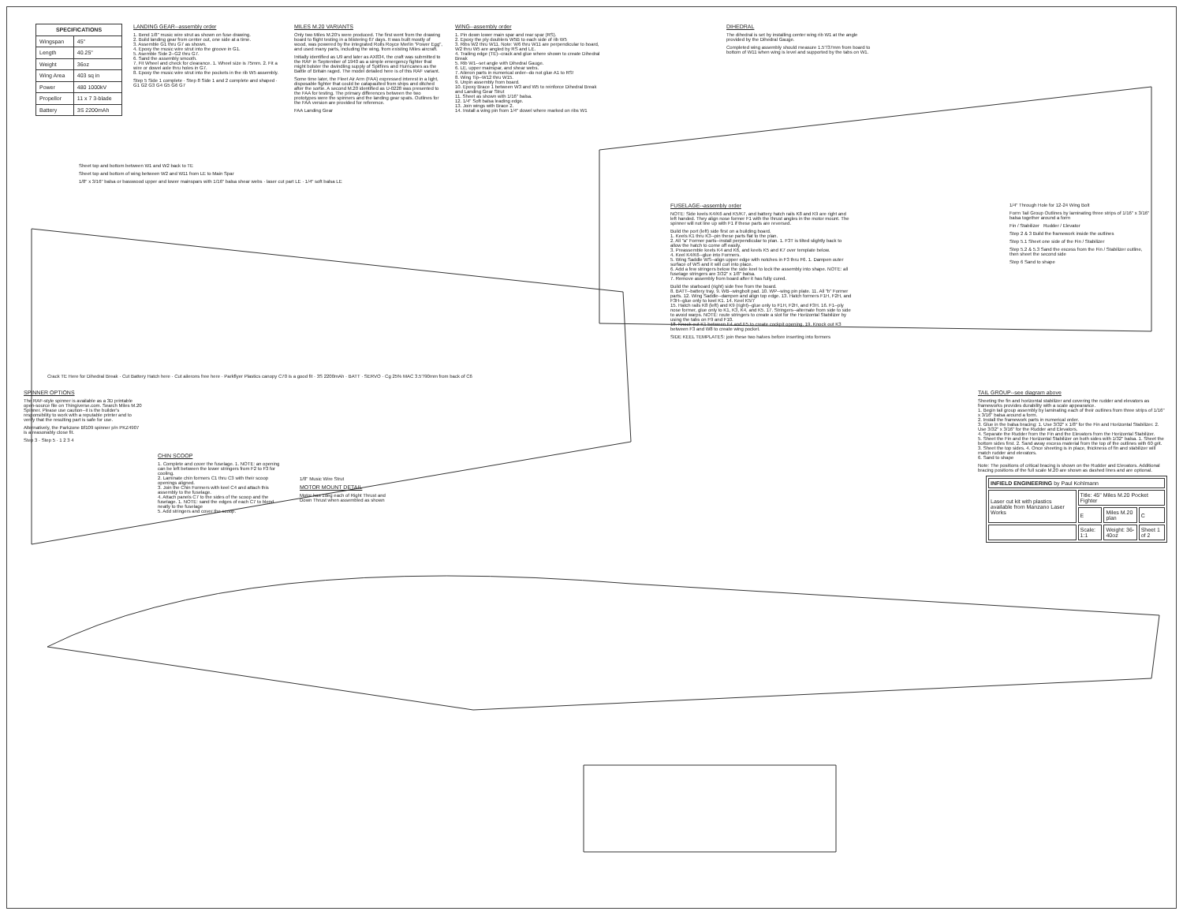| SPECIFICATIONS | |
| --- | --- |
| Wingspan | 45" |
| Length | 40.25" |
| Weight | 36oz |
| Wing Area | 403 sq in |
| Power | 480 1000kV |
| Propellor | 11 x 7 3-blade |
| Battery | 3S 2200mAh |
LANDING GEAR--assembly order
1. Bend 1/8" music wire strut as shown on fuse drawing.
2. Build landing gear from center out, one side at a time.
3. Assemble G1 thru G7 as shown.
4. Epoxy the music wire strut into the groove in G1.
5. Asemble Side 2--G2 thru G7.
6. Sand the assembly smooth.
7. Fit Wheel and check for clearance. 1. Wheel size is 75mm. 2. Fit a wire or dowel axle thru holes in G7.
8. Epoxy the music wire strut into the pockets in the rib W5 assembly.
Step 5 Side 1 complete · Step 8 Side 1 and 2 complete and shaped · G1 G2 G3 G4 G5 G6 G7
MILES M.20 VARIANTS
Only two Miles M.20's were produced. The first went from the drawing board to flight testing in a blistering 67 days. It was built mostly of wood, was powered by the integrated Rolls Royce Merlin "Power Egg", and used many parts, including the wing, from existing Miles aircraft.
Initially identified as U9 and later as AX834, the craft was submitted to the RAF in September of 1940 as a simple emergency fighter that might bolster the dwindling supply of Spitfires and Hurricanes as the Battle of Britain raged. The model detailed here is of this RAF variant.
Some time later, the Fleet Air Arm (FAA) expressed interest in a light, disposable fighter that could be catapaulted from ships and ditched after the sortie. A second M.20 identified as U-0228 was presented to the FAA for testing. The primary differences between the two prototypes were the spinners and the landing gear spats. Outlines for the FAA version are provided for reference.
FAA Landing Gear
WING--assembly order
1. Pin down lower main spar and rear spar (RS).
2. Epoxy the ply doublers W5B to each side of rib W5
3. Ribs W2 thru W11. Note: W6 thru W11 are perpendicular to board, W2 thru W5 are angled by RS and LE.
4. Trailing edge (TE)--crack and glue where shown to create Dihedral Break
5. Rib W1--set angle with Dihedral Gauge.
6. LE, upper mainspar, and shear webs.
7. Aileron parts in numerical order--do not glue A1 to RS!
8. Wing Tip--W12 thru W15.
9. Unpin assembly from board.
10. Epoxy Brace 1 between W3 and W5 to reinforce Dihedral Break and Landing Gear Strut
11. Sheet as shown with 1/16" balsa.
12. 1/4" Soft balsa leading edge.
13. Join wings with Brace 2.
14. Install a wing pin from 1/4" dowel where marked on ribs W1
DIHEDRAL
The dihedral is set by installing center wing rib W1 at the angle provided by the Dihedral Gauge.
Completed wing assembly should measure 1.5"/37mm from board to bottom of W11 when wing is level and supported by the tabs on W1.
Sheet top and bottom between W1 and W2 back to TE
Sheet top and bottom of wing between W2 and W11 from LE to Main Spar
1/8" x 3/16" balsa or basswood upper and lower mainspars with 1/16" balsa shear webs · laser cut part LE · 1/4" soft balsa LE
FUSELAGE--assembly order
NOTE: Side keels K4/K6 and K5/K7, and battery hatch rails K8 and K9 are right and left handed. They align nose former F1 with the thrust angles in the motor mount. The spinner will not line up with F1 if these parts are reversed.
Build the port (left) side first on a building board.
1. Keels K1 thru K3--pin these parts flat to the plan.
2. All "a" Former parts--install perpendicular to plan. 1. F3T is tilted slightly back to allow the hatch to come off easily.
3. Preassemble keels K4 and K6, and keels K5 and K7 over template below.
4. Keel K4/K6--glue into Formers.
5. Wing Saddle WS--align upper edge with notches in F3 thru F6. 1. Dampen outer surface of WS and it will curl into place.
6. Add a few stringers below the side keel to lock the assembly into shape. NOTE: all fuselage stringers are 3/32" x 1/8" balsa.
7. Remove assembly from board after it has fully cured.
Build the starboard (right) side free from the board.
8. BATT--battery tray. 9. WB--wingbolt pad. 10. WP--wing pin plate. 11. All "b" Former parts. 12. Wing Saddle--dampen and align top edge. 13. Hatch formers F1H, F2H, and F3H--glue only to keel K1. 14. Keel K5/7
15. Hatch rails K8 (left) and K9 (right)--glue only to F1H, F2H, and F3H. 16. F1--ply nose former, glue only to K1, K3, K4, and K5. 17. Stringers--alternate from side to side to avoid warps. NOTE: route stringers to create a slot for the Horizontal Stabilizer by using the tabs on F9 and F10.
18. Knock out K1 between F4 and F5 to create cockpit opening. 19. Knock out K3 between F3 and W8 to create wing pocket.
SIDE KEEL TEMPLATES: join these two halves before inserting into formers
1/4" Through Hole for 12-24 Wing Bolt
Form Tail Group Outlines by laminating three strips of 1/16" x 3/16" balsa together around a form
Fin / Stabilizer Rudder / Elevator
Step 2 & 3 Build the framework inside the outlines
Step 5.1 Sheet one side of the Fin / Stabilizer
Step 5.2 & 5.3 Sand the excess from the Fin / Stabilizer outline, then sheet the second side
Step 6 Sand to shape
Crack TE Here for Dihedral Break · Cut Battery Hatch here · Cut ailerons free here · Parkflyer Plastics canopy C70 is a good fit · 3S 2200mAh · BATT · SERVO · Cg 25% MAC 3.5"/90mm from back of C6
SPINNER OPTIONS
The RAF-style spinner is available as a 3D printable open-source file on Thingiverse.com. Search Miles M.20 Spinner. Please use caution--it is the builder's responsibility to work with a reputable printer and to verify that the resulting part is safe for use.
Alternatively, the Parkzone Bf109 spinner p/n PKZ4907 is a reasonably close fit.
Step 3 · Step 5 · 1 2 3 4
CHIN SCOOP
1. Complete and cover the fuselage. 1. NOTE: an opening can be left between the lower stringers from F2 to F3 for cooling.
2. Laminate chin formers C1 thru C3 with their scoop openings aligned.
3. Join the Chin Formers with keel C4 and attach this assembly to the fuselage.
4. Attach panels C7 to the sides of the scoop and the fuselage. 1. NOTE: sand the edges of each C7 to blend neatly to the fuselage
5. Add stringers and cover the scoop.
1/8" Music Wire Strut
MOTOR MOUNT DETAIL
Motor has 1deg each of Right Thrust and Down Thrust when assembled as shown
TAIL GROUP--see diagram above
Sheeting the fin and horizontal stabilizer and covering the rudder and elevators as frameworks provides durability with a scale appearance.
1. Begin tail group assembly by laminating each of their outlines from three strips of 1/16" x 3/16" balsa around a form.
2. Install the framework parts in numerical order.
3. Glue in the balsa bracing: 1. Use 3/32" x 1/8" for the Fin and Horizontal Stabilizer. 2. Use 3/32" x 3/16" for the Rudder and Elevators.
4. Separate the Rudder from the Fin and the Elevators from the Horizontal Stabilizer.
5. Sheet the Fin and the Horizontal Stabilizer on both sides with 1/32" balsa. 1. Sheet the bottom sides first. 2. Sand away excess material from the top of the outlines with 60 grit. 3. Sheet the top sides. 4. Once sheeting is in place, thickness of fin and stabilizer will match rudder and elevators.
6. Sand to shape
Note: The positions of critical bracing is shown on the Rudder and Elevators. Additional bracing positions of the full scale M.20 are shown as dashed lines and are optional.
| INFIELD ENGINEERING by Paul Kohlmann | | | |
| Laser cut kit with plastics available from Manzano Laser Works | Title: 45" Miles M.20 Pocket Fighter | | |
| | E | Miles M.20 plan | C |
| | Scale: 1:1 | Weight: 36-40oz | Sheet 1 of 2 |